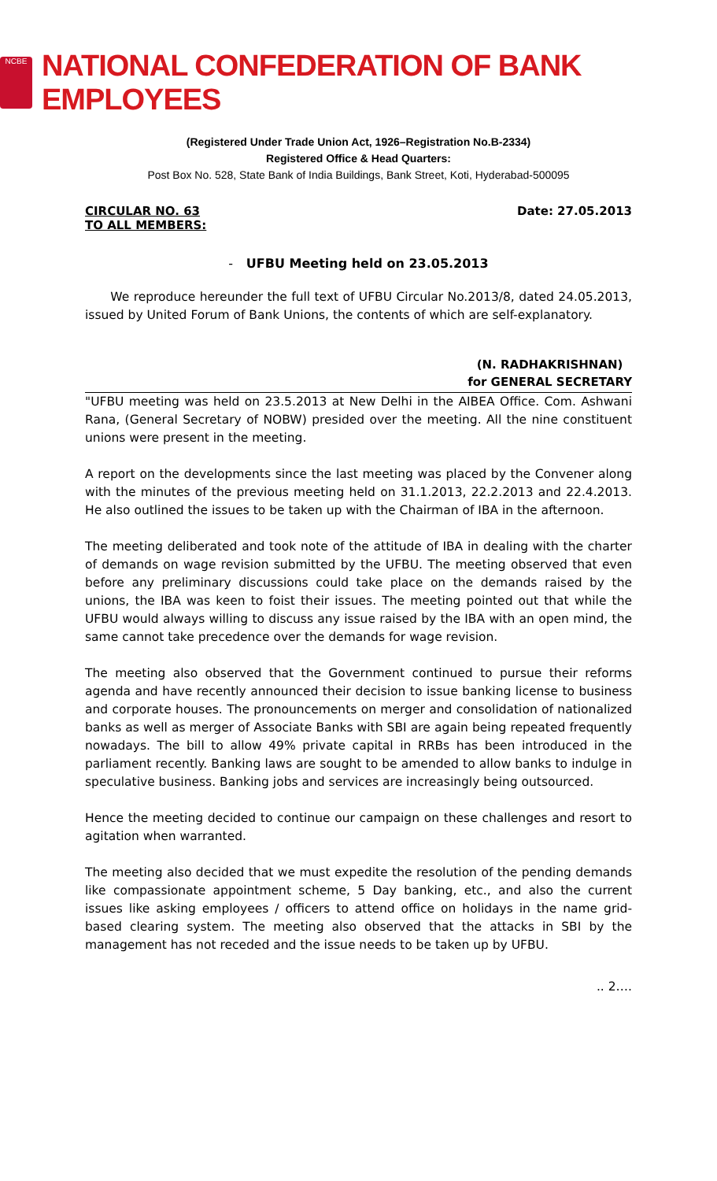NCBE
NATIONAL CONFEDERATION OF BANK EMPLOYEES
(Registered Under Trade Union Act, 1926–Registration No.B-2334)
Registered Office & Head Quarters:
Post Box No. 528, State Bank of India Buildings, Bank Street, Koti, Hyderabad-500095
CIRCULAR NO. 63
TO ALL MEMBERS:
Date: 27.05.2013
- UFBU Meeting held on 23.05.2013
We reproduce hereunder the full text of UFBU Circular No.2013/8, dated 24.05.2013, issued by United Forum of Bank Unions, the contents of which are self-explanatory.
(N. RADHAKRISHNAN)
for GENERAL SECRETARY
"UFBU meeting was held on 23.5.2013 at New Delhi in the AIBEA Office. Com. Ashwani Rana, (General Secretary of NOBW) presided over the meeting. All the nine constituent unions were present in the meeting.
A report on the developments since the last meeting was placed by the Convener along with the minutes of the previous meeting held on 31.1.2013, 22.2.2013 and 22.4.2013. He also outlined the issues to be taken up with the Chairman of IBA in the afternoon.
The meeting deliberated and took note of the attitude of IBA in dealing with the charter of demands on wage revision submitted by the UFBU. The meeting observed that even before any preliminary discussions could take place on the demands raised by the unions, the IBA was keen to foist their issues. The meeting pointed out that while the UFBU would always willing to discuss any issue raised by the IBA with an open mind, the same cannot take precedence over the demands for wage revision.
The meeting also observed that the Government continued to pursue their reforms agenda and have recently announced their decision to issue banking license to business and corporate houses. The pronouncements on merger and consolidation of nationalized banks as well as merger of Associate Banks with SBI are again being repeated frequently nowadays. The bill to allow 49% private capital in RRBs has been introduced in the parliament recently. Banking laws are sought to be amended to allow banks to indulge in speculative business. Banking jobs and services are increasingly being outsourced.
Hence the meeting decided to continue our campaign on these challenges and resort to agitation when warranted.
The meeting also decided that we must expedite the resolution of the pending demands like compassionate appointment scheme, 5 Day banking, etc., and also the current issues like asking employees / officers to attend office on holidays in the name grid-based clearing system. The meeting also observed that the attacks in SBI by the management has not receded and the issue needs to be taken up by UFBU.
.. 2….